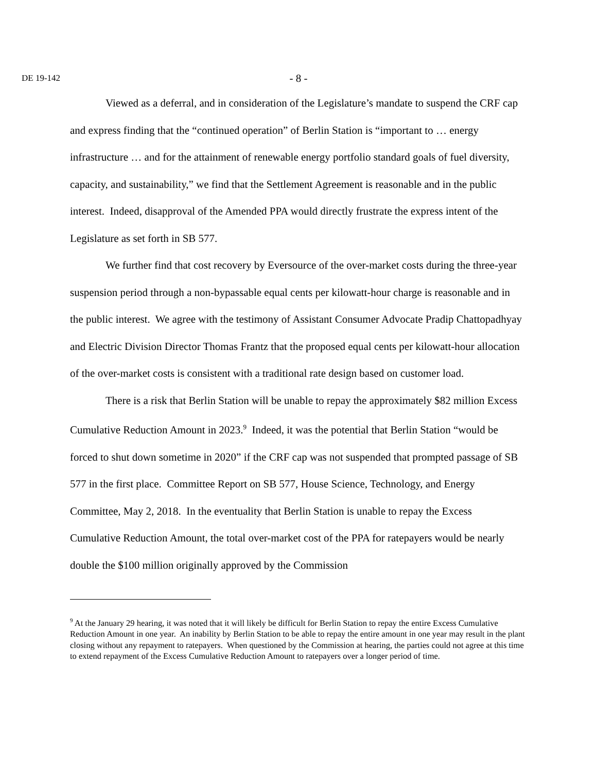DE 19-142
- 8 -
Viewed as a deferral, and in consideration of the Legislature’s mandate to suspend the CRF cap and express finding that the “continued operation” of Berlin Station is “important to … energy infrastructure … and for the attainment of renewable energy portfolio standard goals of fuel diversity, capacity, and sustainability,” we find that the Settlement Agreement is reasonable and in the public interest. Indeed, disapproval of the Amended PPA would directly frustrate the express intent of the Legislature as set forth in SB 577.
We further find that cost recovery by Eversource of the over-market costs during the three-year suspension period through a non-bypassable equal cents per kilowatt-hour charge is reasonable and in the public interest. We agree with the testimony of Assistant Consumer Advocate Pradip Chattopadhyay and Electric Division Director Thomas Frantz that the proposed equal cents per kilowatt-hour allocation of the over-market costs is consistent with a traditional rate design based on customer load.
There is a risk that Berlin Station will be unable to repay the approximately $82 million Excess Cumulative Reduction Amount in 2023.<sup>9</sup> Indeed, it was the potential that Berlin Station “would be forced to shut down sometime in 2020” if the CRF cap was not suspended that prompted passage of SB 577 in the first place. Committee Report on SB 577, House Science, Technology, and Energy Committee, May 2, 2018. In the eventuality that Berlin Station is unable to repay the Excess Cumulative Reduction Amount, the total over-market cost of the PPA for ratepayers would be nearly double the $100 million originally approved by the Commission
<sup>9</sup> At the January 29 hearing, it was noted that it will likely be difficult for Berlin Station to repay the entire Excess Cumulative Reduction Amount in one year. An inability by Berlin Station to be able to repay the entire amount in one year may result in the plant closing without any repayment to ratepayers. When questioned by the Commission at hearing, the parties could not agree at this time to extend repayment of the Excess Cumulative Reduction Amount to ratepayers over a longer period of time.